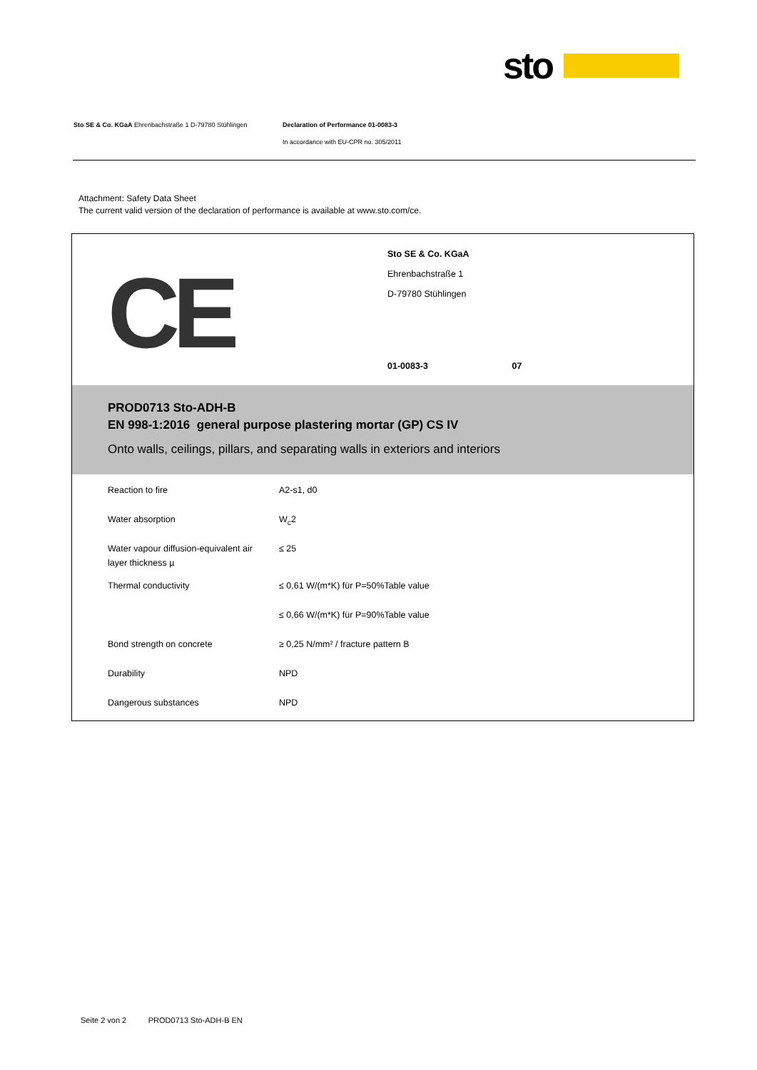sto
Sto SE & Co. KGaA Ehrenbachstraße 1 D-79780 Stühlingen Declaration of Performance 01-0083-3
In accordance with EU-CPR no. 305/2011
Attachment: Safety Data Sheet
The current valid version of the declaration of performance is available at www.sto.com/ce.
CE
Sto SE & Co. KGaA
Ehrenbachstraße 1
D-79780 Stühlingen
01-0083-3 07
PROD0713 Sto-ADH-B
EN 998-1:2016 general purpose plastering mortar (GP) CS IV
Onto walls, ceilings, pillars, and separating walls in exteriors and interiors
| Reaction to fire | A2-s1, d0 |
| Water absorption | W<sub>c</sub>2 |
| Water vapour diffusion-equivalent air layer thickness µ | ≤ 25 |
| Thermal conductivity | ≤ 0,61 W/(m*K) für P=50%Table value |
| | ≤ 0,66 W/(m*K) für P=90%Table value |
| Bond strength on concrete | ≥ 0,25 N/mm² / fracture pattern B |
| Durability | NPD |
| Dangerous substances | NPD |
Seite 2 von 2 PROD0713 Sto-ADH-B EN